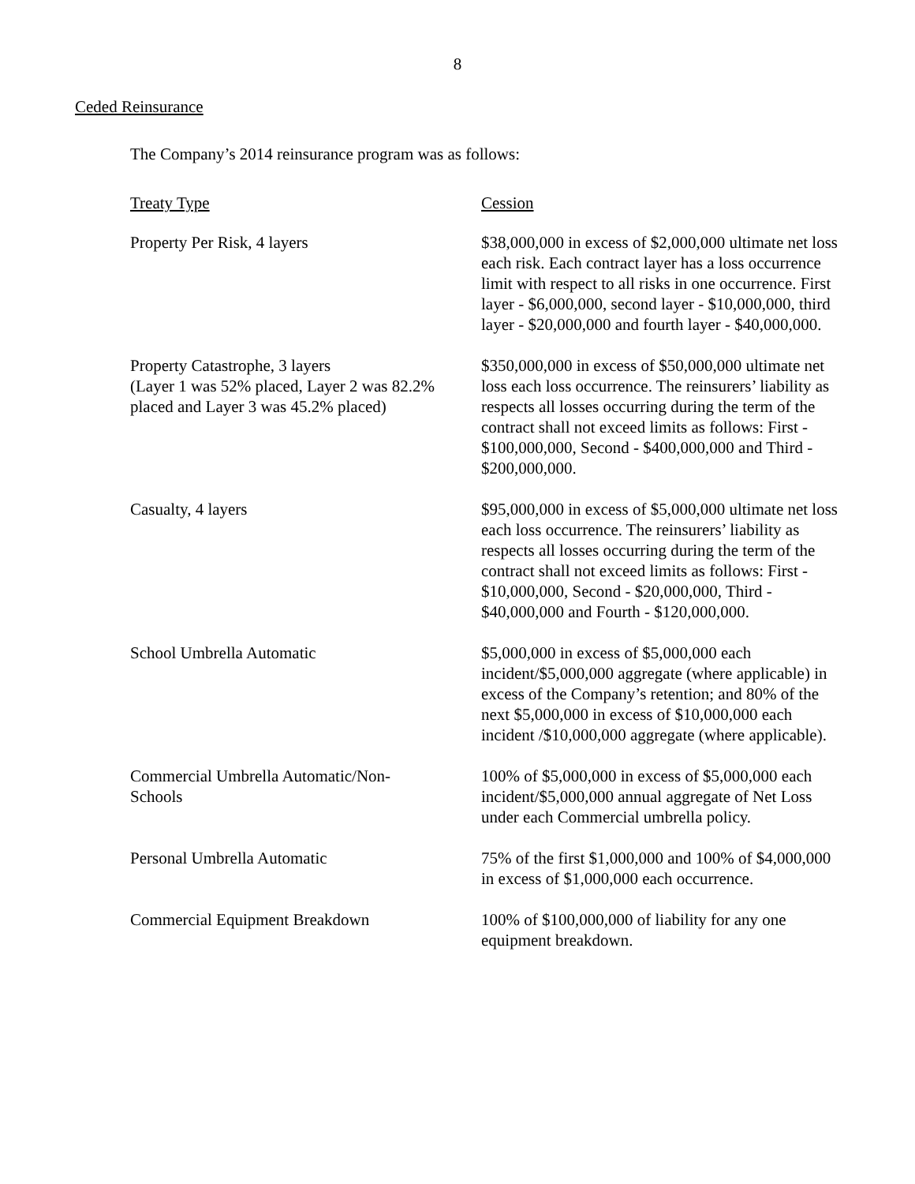8
Ceded Reinsurance
The Company’s 2014 reinsurance program was as follows:
| Treaty Type | Cession |
| --- | --- |
| Property Per Risk, 4 layers | $38,000,000 in excess of $2,000,000 ultimate net loss each risk. Each contract layer has a loss occurrence limit with respect to all risks in one occurrence. First layer - $6,000,000, second layer - $10,000,000, third layer - $20,000,000 and fourth layer - $40,000,000. |
| Property Catastrophe, 3 layers (Layer 1 was 52% placed, Layer 2 was 82.2% placed and Layer 3 was 45.2% placed) | $350,000,000 in excess of $50,000,000 ultimate net loss each loss occurrence. The reinsurers’ liability as respects all losses occurring during the term of the contract shall not exceed limits as follows: First - $100,000,000, Second - $400,000,000 and Third - $200,000,000. |
| Casualty, 4 layers | $95,000,000 in excess of $5,000,000 ultimate net loss each loss occurrence. The reinsurers’ liability as respects all losses occurring during the term of the contract shall not exceed limits as follows: First - $10,000,000, Second - $20,000,000, Third - $40,000,000 and Fourth - $120,000,000. |
| School Umbrella Automatic | $5,000,000 in excess of $5,000,000 each incident/$5,000,000 aggregate (where applicable) in excess of the Company’s retention; and 80% of the next $5,000,000 in excess of $10,000,000 each incident /$10,000,000 aggregate (where applicable). |
| Commercial Umbrella Automatic/Non- Schools | 100% of $5,000,000 in excess of $5,000,000 each incident/$5,000,000 annual aggregate of Net Loss under each Commercial umbrella policy. |
| Personal Umbrella Automatic | 75% of the first $1,000,000 and 100% of $4,000,000 in excess of $1,000,000 each occurrence. |
| Commercial Equipment Breakdown | 100% of $100,000,000 of liability for any one equipment breakdown. |